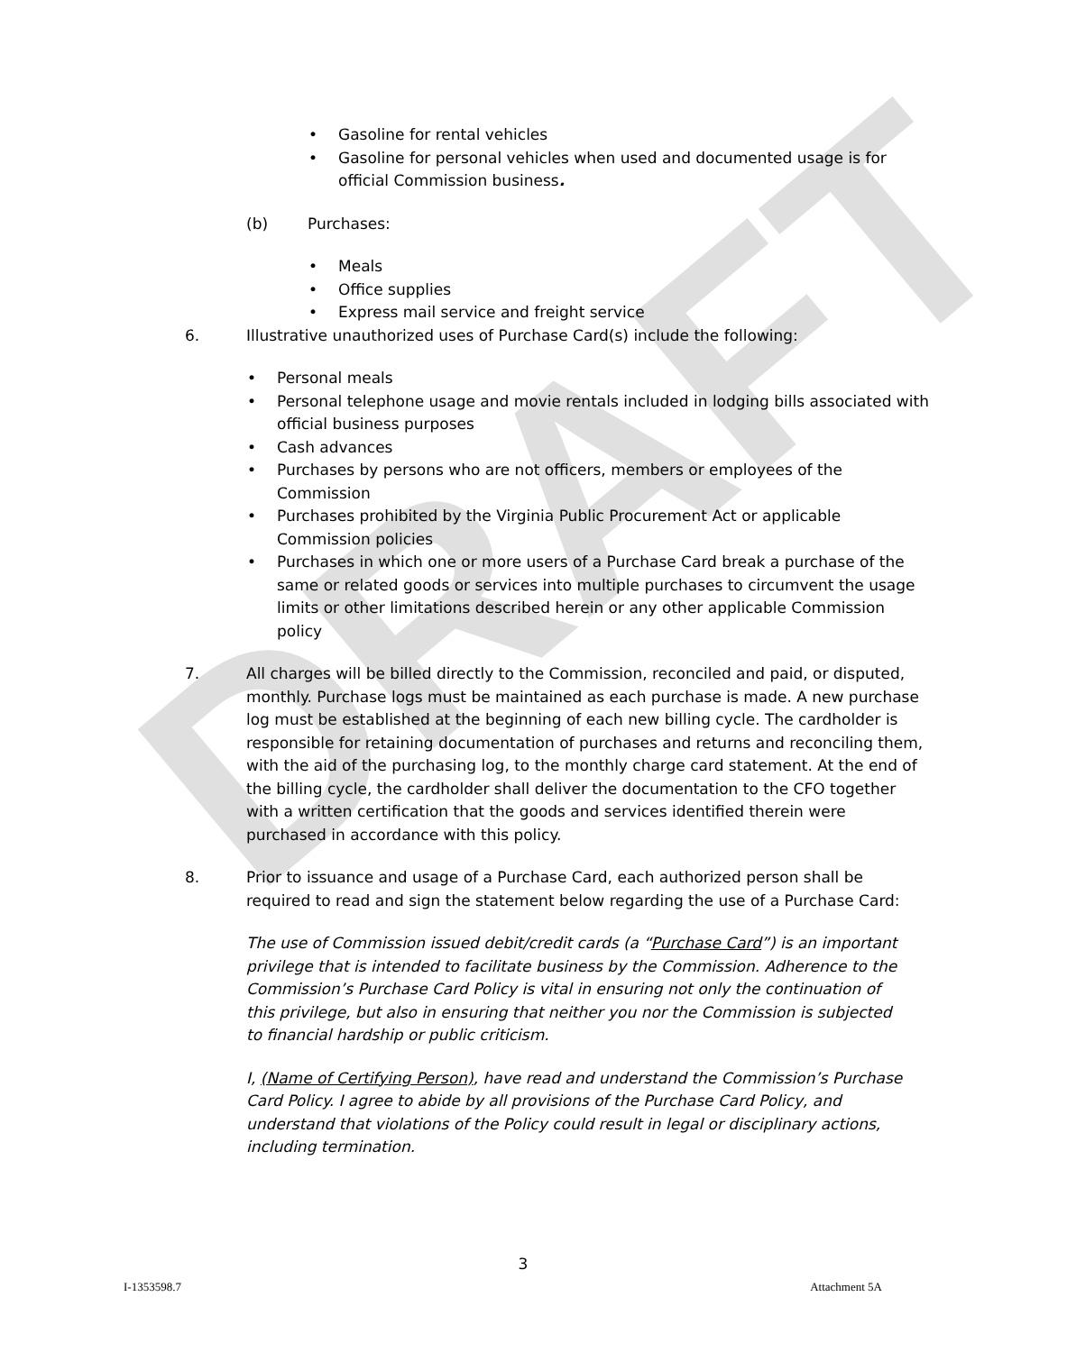DRAFT
• Gasoline for rental vehicles
• Gasoline for personal vehicles when used and documented usage is for official Commission business.
(b) Purchases:
• Meals
• Office supplies
• Express mail service and freight service
6. Illustrative unauthorized uses of Purchase Card(s) include the following:
• Personal meals
• Personal telephone usage and movie rentals included in lodging bills associated with official business purposes
• Cash advances
• Purchases by persons who are not officers, members or employees of the Commission
• Purchases prohibited by the Virginia Public Procurement Act or applicable Commission policies
• Purchases in which one or more users of a Purchase Card break a purchase of the same or related goods or services into multiple purchases to circumvent the usage limits or other limitations described herein or any other applicable Commission policy
7. All charges will be billed directly to the Commission, reconciled and paid, or disputed, monthly. Purchase logs must be maintained as each purchase is made. A new purchase log must be established at the beginning of each new billing cycle. The cardholder is responsible for retaining documentation of purchases and returns and reconciling them, with the aid of the purchasing log, to the monthly charge card statement. At the end of the billing cycle, the cardholder shall deliver the documentation to the CFO together with a written certification that the goods and services identified therein were purchased in accordance with this policy.
8. Prior to issuance and usage of a Purchase Card, each authorized person shall be required to read and sign the statement below regarding the use of a Purchase Card:
The use of Commission issued debit/credit cards (a “Purchase Card”) is an important privilege that is intended to facilitate business by the Commission. Adherence to the Commission’s Purchase Card Policy is vital in ensuring not only the continuation of this privilege, but also in ensuring that neither you nor the Commission is subjected to financial hardship or public criticism.
I, (Name of Certifying Person), have read and understand the Commission’s Purchase Card Policy. I agree to abide by all provisions of the Purchase Card Policy, and understand that violations of the Policy could result in legal or disciplinary actions, including termination.
3
I-1353598.7 Attachment 5A